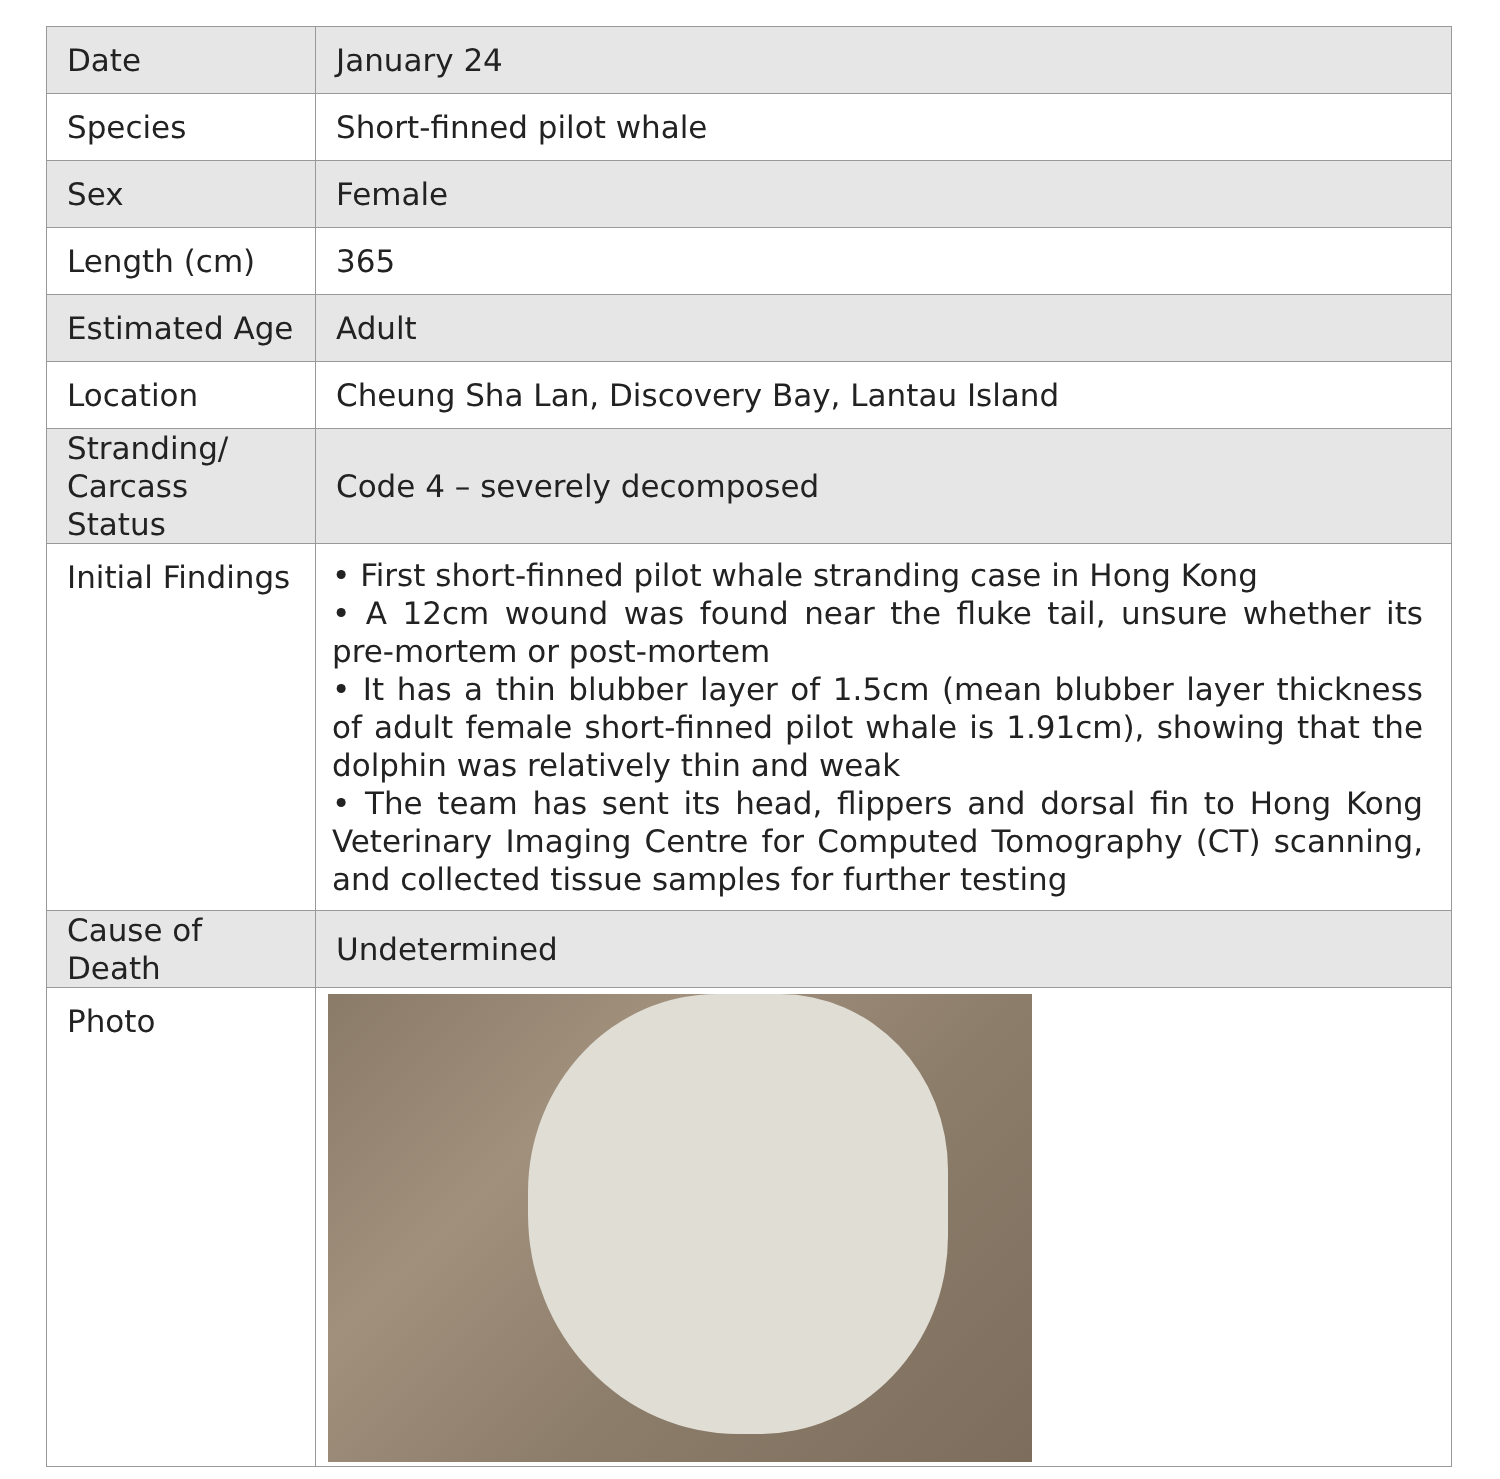| Date | January 24 |
| Species | Short-finned pilot whale |
| Sex | Female |
| Length (cm) | 365 |
| Estimated Age | Adult |
| Location | Cheung Sha Lan, Discovery Bay, Lantau Island |
| Stranding/ Carcass Status | Code 4 – severely decomposed |
| Initial Findings | • First short-finned pilot whale stranding case in Hong Kong • A 12cm wound was found near the fluke tail, unsure whether its pre-mortem or post-mortem • It has a thin blubber layer of 1.5cm (mean blubber layer thickness of adult female short-finned pilot whale is 1.91cm), showing that the dolphin was relatively thin and weak • The team has sent its head, flippers and dorsal fin to Hong Kong Veterinary Imaging Centre for Computed Tomography (CT) scanning, and collected tissue samples for further testing |
| Cause of Death | Undetermined |
| Photo | |